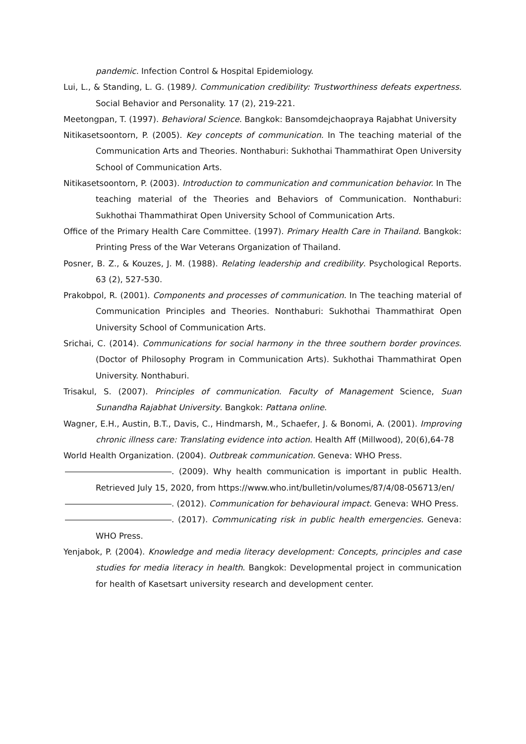pandemic. Infection Control & Hospital Epidemiology.
Lui, L., & Standing, L. G. (1989). Communication credibility: Trustworthiness defeats expertness. Social Behavior and Personality. 17 (2), 219-221.
Meetongpan, T. (1997). Behavioral Science. Bangkok: Bansomdejchaopraya Rajabhat University
Nitikasetsoontorn, P. (2005). Key concepts of communication. In The teaching material of the Communication Arts and Theories. Nonthaburi: Sukhothai Thammathirat Open University School of Communication Arts.
Nitikasetsoontorn, P. (2003). Introduction to communication and communication behavior. In The teaching material of the Theories and Behaviors of Communication. Nonthaburi: Sukhothai Thammathirat Open University School of Communication Arts.
Office of the Primary Health Care Committee. (1997). Primary Health Care in Thailand. Bangkok: Printing Press of the War Veterans Organization of Thailand.
Posner, B. Z., & Kouzes, J. M. (1988). Relating leadership and credibility. Psychological Reports. 63 (2), 527-530.
Prakobpol, R. (2001). Components and processes of communication. In The teaching material of Communication Principles and Theories. Nonthaburi: Sukhothai Thammathirat Open University School of Communication Arts.
Srichai, C. (2014). Communications for social harmony in the three southern border provinces. (Doctor of Philosophy Program in Communication Arts). Sukhothai Thammathirat Open University. Nonthaburi.
Trisakul, S. (2007). Principles of communication. Faculty of Management Science, Suan Sunandha Rajabhat University. Bangkok: Pattana online.
Wagner, E.H., Austin, B.T., Davis, C., Hindmarsh, M., Schaefer, J. & Bonomi, A. (2001). Improving chronic illness care: Translating evidence into action. Health Aff (Millwood), 20(6),64-78
World Health Organization. (2004). Outbreak communication. Geneva: WHO Press.
. (2009). Why health communication is important in public Health. Retrieved July 15, 2020, from https://www.who.int/bulletin/volumes/87/4/08-056713/en/
. (2012). Communication for behavioural impact. Geneva: WHO Press.
. (2017). Communicating risk in public health emergencies. Geneva: WHO Press.
Yenjabok, P. (2004). Knowledge and media literacy development: Concepts, principles and case studies for media literacy in health. Bangkok: Developmental project in communication for health of Kasetsart university research and development center.